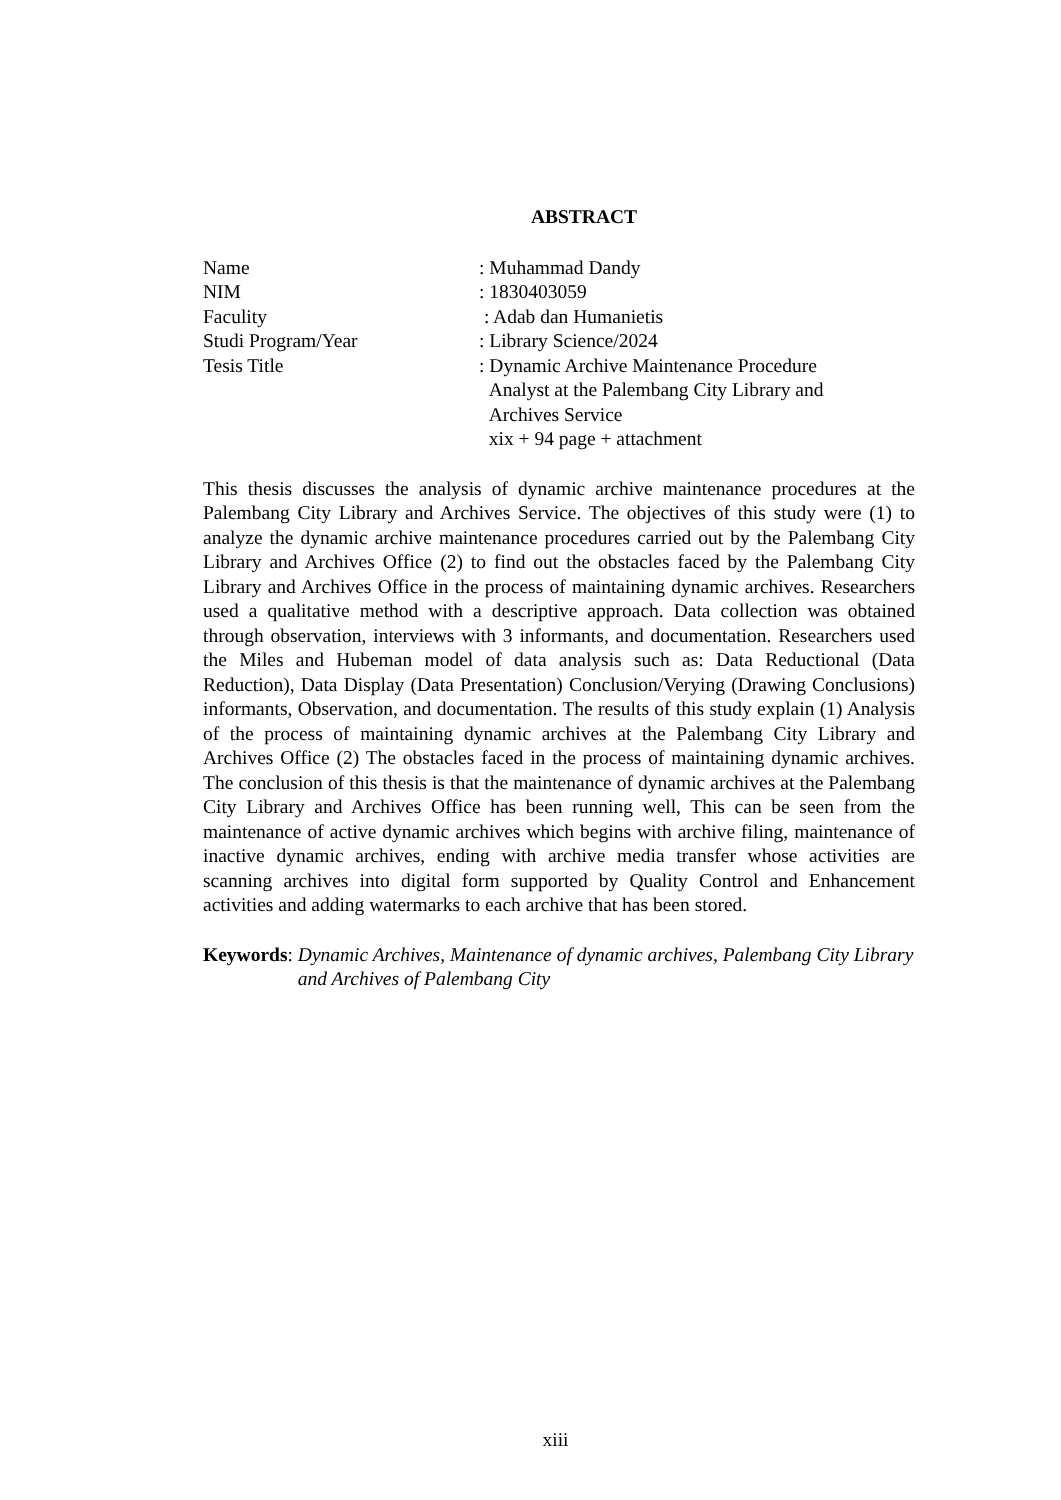ABSTRACT
Name
: Muhammad Dandy
NIM
: 1830403059
Faculity
: Adab dan Humanietis
Studi Program/Year
: Library Science/2024
Tesis Title
: Dynamic Archive Maintenance Procedure
Analyst at the Palembang City Library and
Archives Service
xix + 94 page + attachment
This thesis discusses the analysis of dynamic archive maintenance procedures at the Palembang City Library and Archives Service. The objectives of this study were (1) to analyze the dynamic archive maintenance procedures carried out by the Palembang City Library and Archives Office (2) to find out the obstacles faced by the Palembang City Library and Archives Office in the process of maintaining dynamic archives. Researchers used a qualitative method with a descriptive approach. Data collection was obtained through observation, interviews with 3 informants, and documentation. Researchers used the Miles and Hubeman model of data analysis such as: Data Reductional (Data Reduction), Data Display (Data Presentation) Conclusion/Verying (Drawing Conclusions) informants, Observation, and documentation. The results of this study explain (1) Analysis of the process of maintaining dynamic archives at the Palembang City Library and Archives Office (2) The obstacles faced in the process of maintaining dynamic archives. The conclusion of this thesis is that the maintenance of dynamic archives at the Palembang City Library and Archives Office has been running well, This can be seen from the maintenance of active dynamic archives which begins with archive filing, maintenance of inactive dynamic archives, ending with archive media transfer whose activities are scanning archives into digital form supported by Quality Control and Enhancement activities and adding watermarks to each archive that has been stored.
Keywords: Dynamic Archives, Maintenance of dynamic archives, Palembang City Library and Archives of Palembang City
xiii